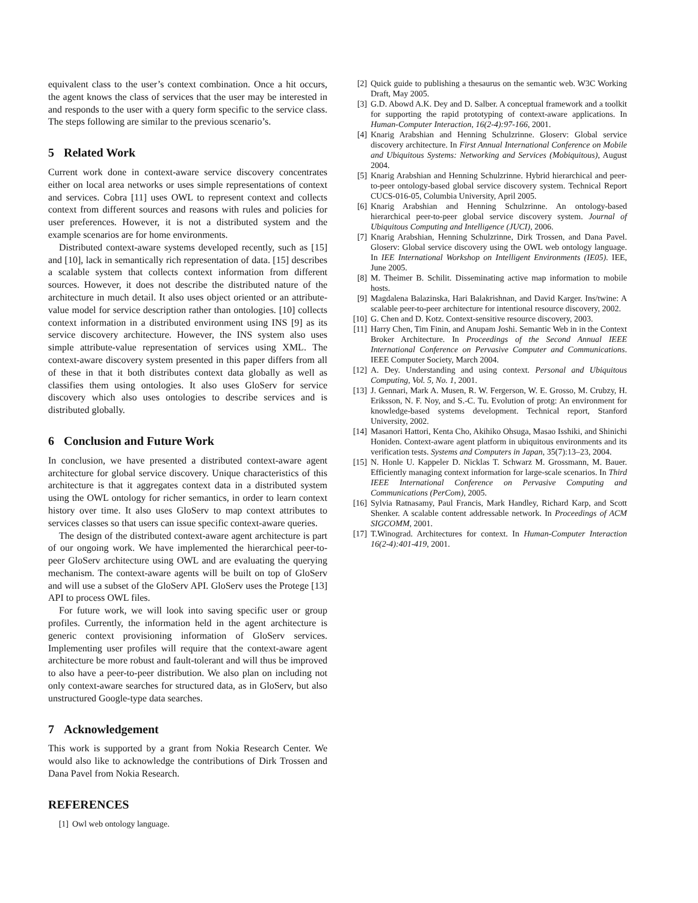equivalent class to the user’s context combination. Once a hit occurs, the agent knows the class of services that the user may be interested in and responds to the user with a query form specific to the service class. The steps following are similar to the previous scenario’s.
5 Related Work
Current work done in context-aware service discovery concentrates either on local area networks or uses simple representations of context and services. Cobra [11] uses OWL to represent context and collects context from different sources and reasons with rules and policies for user preferences. However, it is not a distributed system and the example scenarios are for home environments.
Distributed context-aware systems developed recently, such as [15] and [10], lack in semantically rich representation of data. [15] describes a scalable system that collects context information from different sources. However, it does not describe the distributed nature of the architecture in much detail. It also uses object oriented or an attribute-value model for service description rather than ontologies. [10] collects context information in a distributed environment using INS [9] as its service discovery architecture. However, the INS system also uses simple attribute-value representation of services using XML. The context-aware discovery system presented in this paper differs from all of these in that it both distributes context data globally as well as classifies them using ontologies. It also uses GloServ for service discovery which also uses ontologies to describe services and is distributed globally.
6 Conclusion and Future Work
In conclusion, we have presented a distributed context-aware agent architecture for global service discovery. Unique characteristics of this architecture is that it aggregates context data in a distributed system using the OWL ontology for richer semantics, in order to learn context history over time. It also uses GloServ to map context attributes to services classes so that users can issue specific context-aware queries.
The design of the distributed context-aware agent architecture is part of our ongoing work. We have implemented the hierarchical peer-to-peer GloServ architecture using OWL and are evaluating the querying mechanism. The context-aware agents will be built on top of GloServ and will use a subset of the GloServ API. GloServ uses the Protege [13] API to process OWL files.
For future work, we will look into saving specific user or group profiles. Currently, the information held in the agent architecture is generic context provisioning information of GloServ services. Implementing user profiles will require that the context-aware agent architecture be more robust and fault-tolerant and will thus be improved to also have a peer-to-peer distribution. We also plan on including not only context-aware searches for structured data, as in GloServ, but also unstructured Google-type data searches.
7 Acknowledgement
This work is supported by a grant from Nokia Research Center. We would also like to acknowledge the contributions of Dirk Trossen and Dana Pavel from Nokia Research.
REFERENCES
[1] Owl web ontology language.
[2] Quick guide to publishing a thesaurus on the semantic web. W3C Working Draft, May 2005.
[3] G.D. Abowd A.K. Dey and D. Salber. A conceptual framework and a toolkit for supporting the rapid prototyping of context-aware applications. In Human-Computer Interaction, 16(2-4):97-166, 2001.
[4] Knarig Arabshian and Henning Schulzrinne. Gloserv: Global service discovery architecture. In First Annual International Conference on Mobile and Ubiquitous Systems: Networking and Services (Mobiquitous), August 2004.
[5] Knarig Arabshian and Henning Schulzrinne. Hybrid hierarchical and peer-to-peer ontology-based global service discovery system. Technical Report CUCS-016-05, Columbia University, April 2005.
[6] Knarig Arabshian and Henning Schulzrinne. An ontology-based hierarchical peer-to-peer global service discovery system. Journal of Ubiquitous Computing and Intelligence (JUCI), 2006.
[7] Knarig Arabshian, Henning Schulzrinne, Dirk Trossen, and Dana Pavel. Gloserv: Global service discovery using the OWL web ontology language. In IEE International Workshop on Intelligent Environments (IE05). IEE, June 2005.
[8] M. Theimer B. Schilit. Disseminating active map information to mobile hosts.
[9] Magdalena Balazinska, Hari Balakrishnan, and David Karger. Ins/twine: A scalable peer-to-peer architecture for intentional resource discovery, 2002.
[10] G. Chen and D. Kotz. Context-sensitive resource discovery, 2003.
[11] Harry Chen, Tim Finin, and Anupam Joshi. Semantic Web in in the Context Broker Architecture. In Proceedings of the Second Annual IEEE International Conference on Pervasive Computer and Communications. IEEE Computer Society, March 2004.
[12] A. Dey. Understanding and using context. Personal and Ubiquitous Computing, Vol. 5, No. 1, 2001.
[13] J. Gennari, Mark A. Musen, R. W. Fergerson, W. E. Grosso, M. Crubzy, H. Eriksson, N. F. Noy, and S.-C. Tu. Evolution of protg: An environment for knowledge-based systems development. Technical report, Stanford University, 2002.
[14] Masanori Hattori, Kenta Cho, Akihiko Ohsuga, Masao Isshiki, and Shinichi Honiden. Context-aware agent platform in ubiquitous environments and its verification tests. Systems and Computers in Japan, 35(7):13–23, 2004.
[15] N. Honle U. Kappeler D. Nicklas T. Schwarz M. Grossmann, M. Bauer. Efficiently managing context information for large-scale scenarios. In Third IEEE International Conference on Pervasive Computing and Communications (PerCom), 2005.
[16] Sylvia Ratnasamy, Paul Francis, Mark Handley, Richard Karp, and Scott Shenker. A scalable content addressable network. In Proceedings of ACM SIGCOMM, 2001.
[17] T.Winograd. Architectures for context. In Human-Computer Interaction 16(2-4):401-419, 2001.